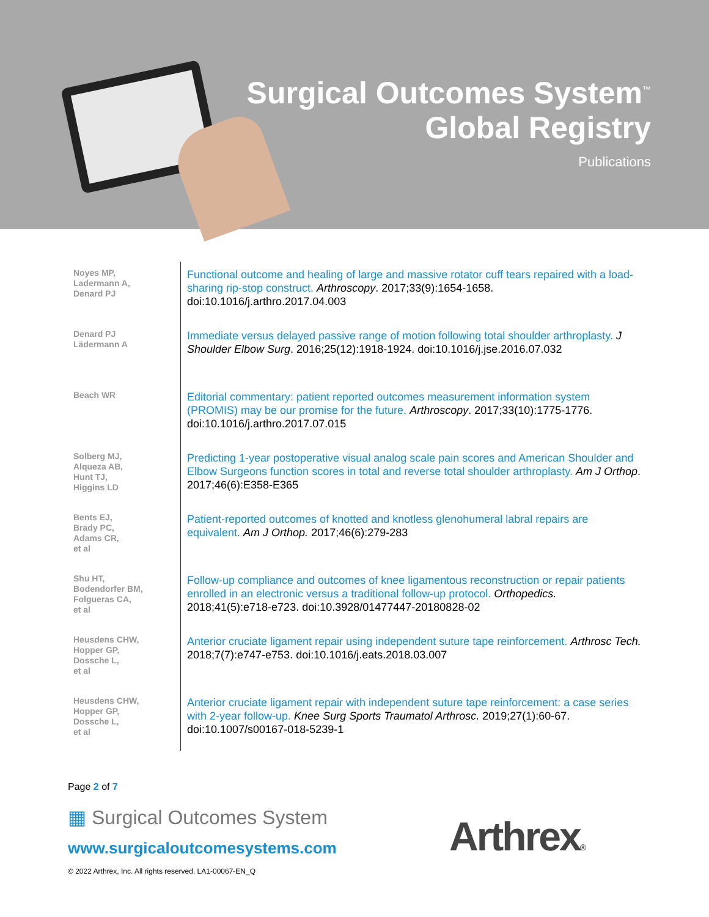Surgical Outcomes System<sup>™</sup>
Global Registry
Publications
| Noyes MP, Ladermann A, Denard PJ | Functional outcome and healing of large and massive rotator cuff tears repaired with a load-sharing rip-stop construct. Arthroscopy . 2017;33(9):1654-1658. doi:10.1016/j.arthro.2017.04.003 |
| Denard PJ Lädermann A | Immediate versus delayed passive range of motion following total shoulder arthroplasty. J Shoulder Elbow Surg . 2016;25(12):1918-1924. doi:10.1016/j.jse.2016.07.032 |
| Beach WR | Editorial commentary: patient reported outcomes measurement information system (PROMIS) may be our promise for the future. Arthroscopy . 2017;33(10):1775-1776. doi:10.1016/j.arthro.2017.07.015 |
| Solberg MJ, Alqueza AB, Hunt TJ, Higgins LD | Predicting 1-year postoperative visual analog scale pain scores and American Shoulder and Elbow Surgeons function scores in total and reverse total shoulder arthroplasty. Am J Orthop . 2017;46(6):E358-E365 |
| Bents EJ, Brady PC, Adams CR, et al | Patient-reported outcomes of knotted and knotless glenohumeral labral repairs are equivalent. Am J Orthop. 2017;46(6):279-283 |
| Shu HT, Bodendorfer BM, Folgueras CA, et al | Follow-up compliance and outcomes of knee ligamentous reconstruction or repair patients enrolled in an electronic versus a traditional follow-up protocol. Orthopedics. 2018;41(5):e718-e723. doi:10.3928/01477447-20180828-02 |
| Heusdens CHW, Hopper GP, Dossche L, et al | Anterior cruciate ligament repair using independent suture tape reinforcement. Arthrosc Tech. 2018;7(7):e747-e753. doi:10.1016/j.eats.2018.03.007 |
| Heusdens CHW, Hopper GP, Dossche L, et al | Anterior cruciate ligament repair with independent suture tape reinforcement: a case series with 2-year follow-up. Knee Surg Sports Traumatol Arthrosc. 2019;27(1):60-67. doi:10.1007/s00167-018-5239-1 |
Page 2 of 7
▦ Surgical Outcomes System
www.surgicaloutcomesystems.com
© 2022 Arthrex, Inc. All rights reserved. LA1-00067-EN_Q
Arthrex®